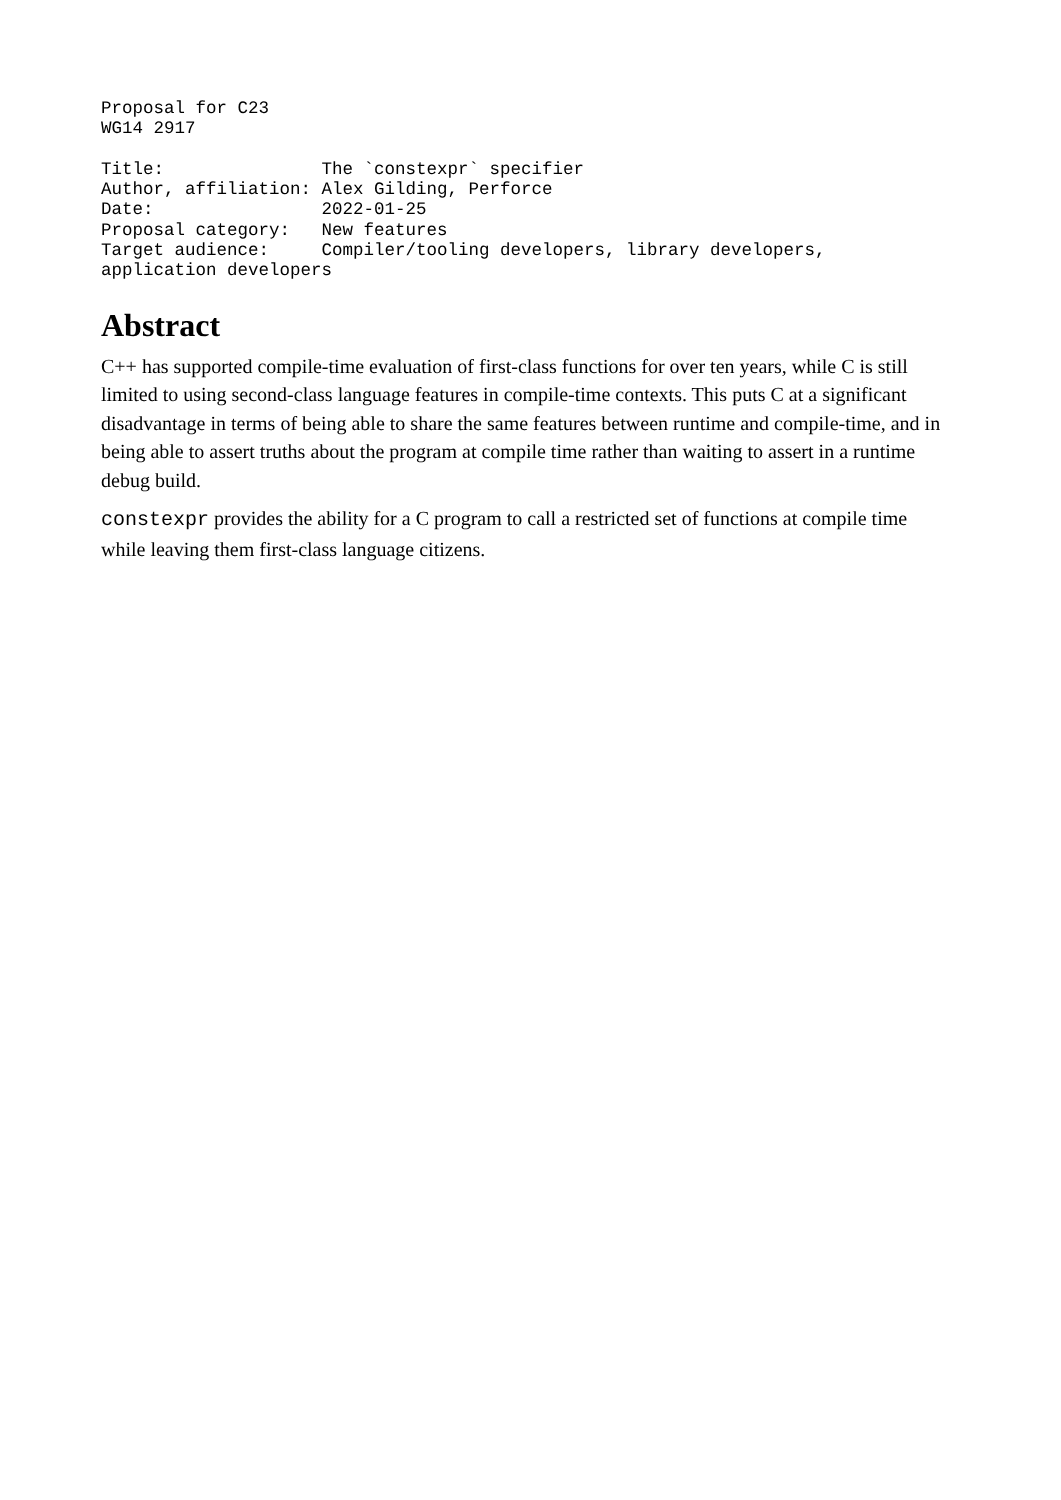Proposal for C23
WG14 2917

Title:               The `constexpr` specifier
Author, affiliation: Alex Gilding, Perforce
Date:                2022-01-25
Proposal category:   New features
Target audience:     Compiler/tooling developers, library developers,
application developers
Abstract
C++ has supported compile-time evaluation of first-class functions for over ten years, while C is still limited to using second-class language features in compile-time contexts. This puts C at a significant disadvantage in terms of being able to share the same features between runtime and compile-time, and in being able to assert truths about the program at compile time rather than waiting to assert in a runtime debug build.
constexpr provides the ability for a C program to call a restricted set of functions at compile time while leaving them first-class language citizens.